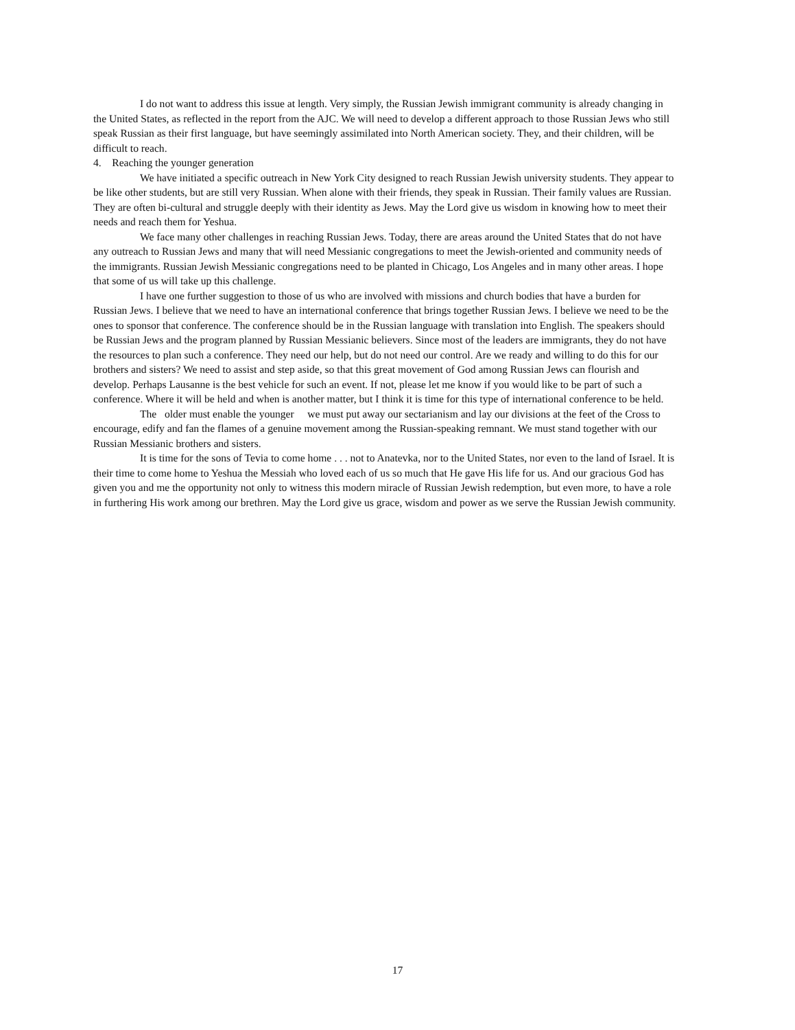I do not want to address this issue at length. Very simply, the Russian Jewish immigrant community is already changing in the United States, as reflected in the report from the AJC. We will need to develop a different approach to those Russian Jews who still speak Russian as their first language, but have seemingly assimilated into North American society. They, and their children, will be difficult to reach.
4. Reaching the younger generation
We have initiated a specific outreach in New York City designed to reach Russian Jewish university students. They appear to be like other students, but are still very Russian. When alone with their friends, they speak in Russian. Their family values are Russian. They are often bi-cultural and struggle deeply with their identity as Jews. May the Lord give us wisdom in knowing how to meet their needs and reach them for Yeshua.
We face many other challenges in reaching Russian Jews. Today, there are areas around the United States that do not have any outreach to Russian Jews and many that will need Messianic congregations to meet the Jewish-oriented and community needs of the immigrants. Russian Jewish Messianic congregations need to be planted in Chicago, Los Angeles and in many other areas. I hope that some of us will take up this challenge.
I have one further suggestion to those of us who are involved with missions and church bodies that have a burden for Russian Jews. I believe that we need to have an international conference that brings together Russian Jews. I believe we need to be the ones to sponsor that conference. The conference should be in the Russian language with translation into English. The speakers should be Russian Jews and the program planned by Russian Messianic believers. Since most of the leaders are immigrants, they do not have the resources to plan such a conference. They need our help, but do not need our control. Are we ready and willing to do this for our brothers and sisters? We need to assist and step aside, so that this great movement of God among Russian Jews can flourish and develop. Perhaps Lausanne is the best vehicle for such an event. If not, please let me know if you would like to be part of such a conference. Where it will be held and when is another matter, but I think it is time for this type of international conference to be held.
The older must enable the younger we must put away our sectarianism and lay our divisions at the feet of the Cross to encourage, edify and fan the flames of a genuine movement among the Russian-speaking remnant. We must stand together with our Russian Messianic brothers and sisters.
It is time for the sons of Tevia to come home . . . not to Anatevka, nor to the United States, nor even to the land of Israel. It is their time to come home to Yeshua the Messiah who loved each of us so much that He gave His life for us. And our gracious God has given you and me the opportunity not only to witness this modern miracle of Russian Jewish redemption, but even more, to have a role in furthering His work among our brethren. May the Lord give us grace, wisdom and power as we serve the Russian Jewish community.
17